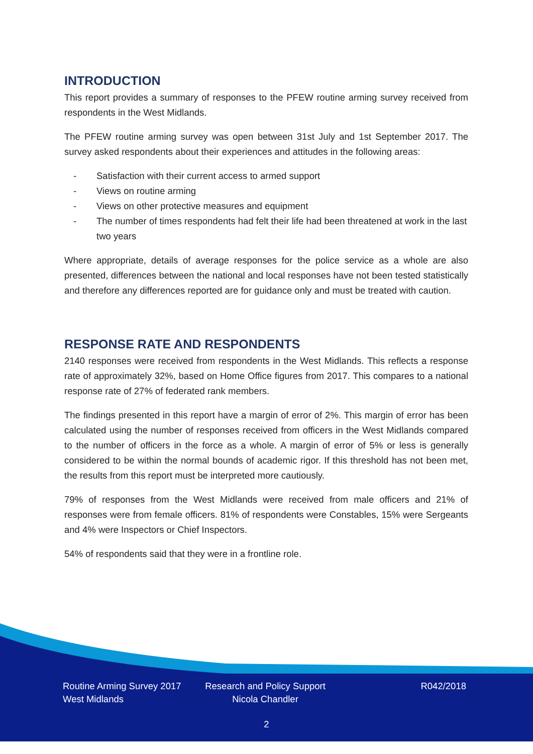INTRODUCTION
This report provides a summary of responses to the PFEW routine arming survey received from respondents in the West Midlands.
The PFEW routine arming survey was open between 31st July and 1st September 2017. The survey asked respondents about their experiences and attitudes in the following areas:
- Satisfaction with their current access to armed support
- Views on routine arming
- Views on other protective measures and equipment
- The number of times respondents had felt their life had been threatened at work in the last two years
Where appropriate, details of average responses for the police service as a whole are also presented, differences between the national and local responses have not been tested statistically and therefore any differences reported are for guidance only and must be treated with caution.
RESPONSE RATE AND RESPONDENTS
2140 responses were received from respondents in the West Midlands. This reflects a response rate of approximately 32%, based on Home Office figures from 2017. This compares to a national response rate of 27% of federated rank members.
The findings presented in this report have a margin of error of 2%. This margin of error has been calculated using the number of responses received from officers in the West Midlands compared to the number of officers in the force as a whole. A margin of error of 5% or less is generally considered to be within the normal bounds of academic rigor. If this threshold has not been met, the results from this report must be interpreted more cautiously.
79% of responses from the West Midlands were received from male officers and 21% of responses were from female officers. 81% of respondents were Constables, 15% were Sergeants and 4% were Inspectors or Chief Inspectors.
54% of respondents said that they were in a frontline role.
Routine Arming Survey 2017
West Midlands
Research and Policy Support
Nicola Chandler
R042/2018
2